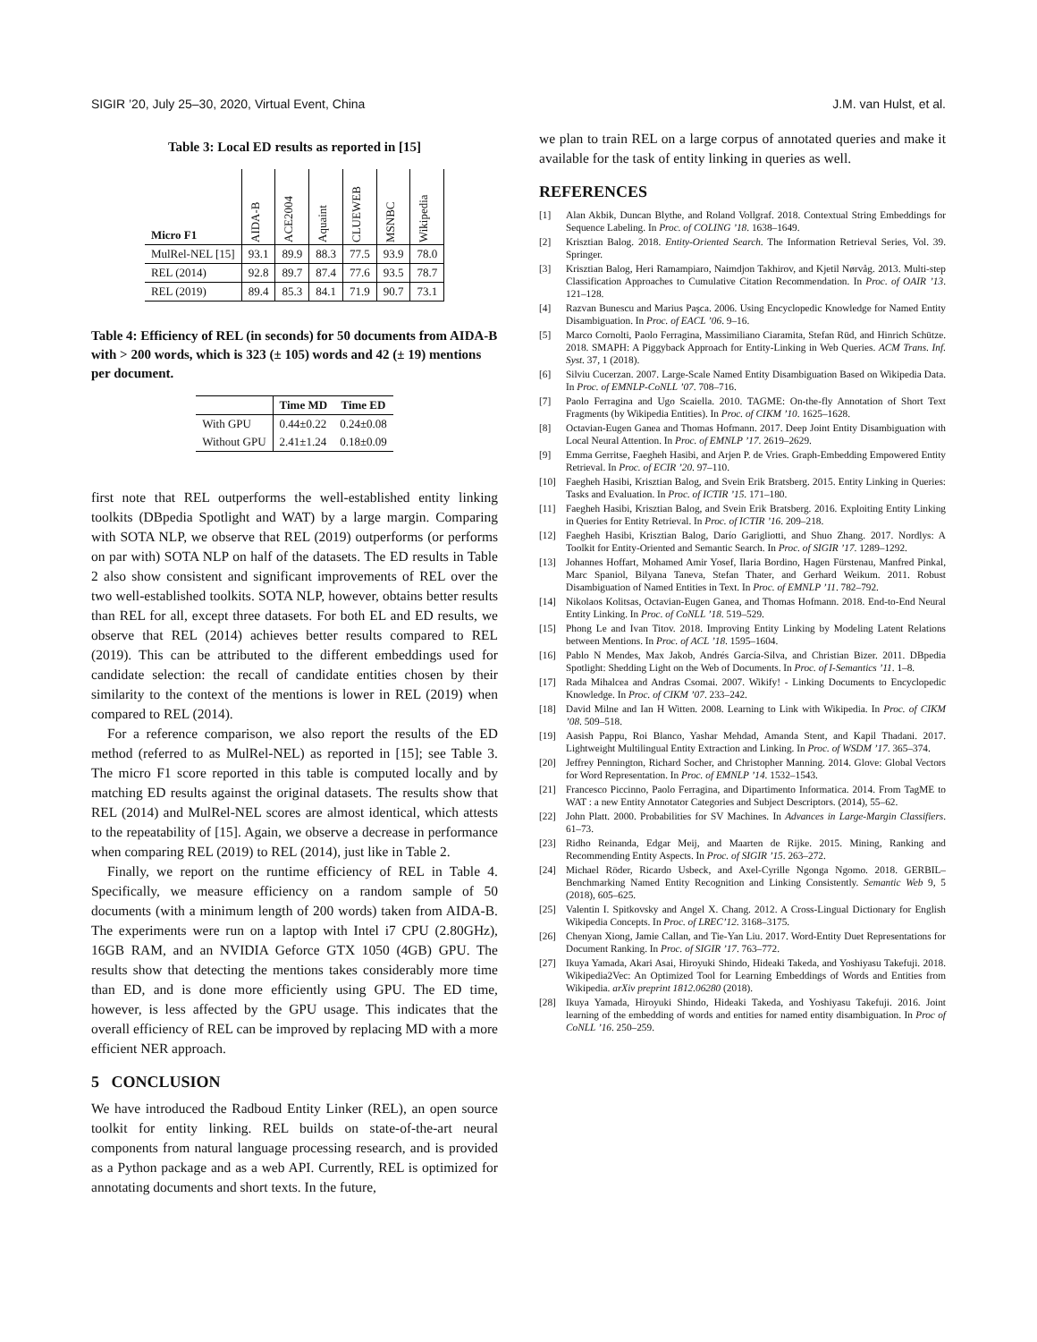SIGIR ’20, July 25–30, 2020, Virtual Event, China J.M. van Hulst, et al.
Table 3: Local ED results as reported in [15]
| Micro F1 | AIDA-B | ACE2004 | Aquaint | CLUEWEB | MSNBC | Wikipedia |
| --- | --- | --- | --- | --- | --- | --- |
| MulRel-NEL [15] | 93.1 | 89.9 | 88.3 | 77.5 | 93.9 | 78.0 |
| REL (2014) | 92.8 | 89.7 | 87.4 | 77.6 | 93.5 | 78.7 |
| REL (2019) | 89.4 | 85.3 | 84.1 | 71.9 | 90.7 | 73.1 |
Table 4: Efficiency of REL (in seconds) for 50 documents from AIDA-B with > 200 words, which is 323 (± 105) words and 42 (± 19) mentions per document.
| | Time MD | Time ED |
| --- | --- | --- |
| With GPU | 0.44±0.22 | 0.24±0.08 |
| Without GPU | 2.41±1.24 | 0.18±0.09 |
first note that REL outperforms the well-established entity linking toolkits (DBpedia Spotlight and WAT) by a large margin. Comparing with SOTA NLP, we observe that REL (2019) outperforms (or performs on par with) SOTA NLP on half of the datasets. The ED results in Table 2 also show consistent and significant improvements of REL over the two well-established toolkits. SOTA NLP, however, obtains better results than REL for all, except three datasets. For both EL and ED results, we observe that REL (2014) achieves better results compared to REL (2019). This can be attributed to the different embeddings used for candidate selection: the recall of candidate entities chosen by their similarity to the context of the mentions is lower in REL (2019) when compared to REL (2014).
For a reference comparison, we also report the results of the ED method (referred to as MulRel-NEL) as reported in [15]; see Table 3. The micro F1 score reported in this table is computed locally and by matching ED results against the original datasets. The results show that REL (2014) and MulRel-NEL scores are almost identical, which attests to the repeatability of [15]. Again, we observe a decrease in performance when comparing REL (2019) to REL (2014), just like in Table 2.
Finally, we report on the runtime efficiency of REL in Table 4. Specifically, we measure efficiency on a random sample of 50 documents (with a minimum length of 200 words) taken from AIDA-B. The experiments were run on a laptop with Intel i7 CPU (2.80GHz), 16GB RAM, and an NVIDIA Geforce GTX 1050 (4GB) GPU. The results show that detecting the mentions takes considerably more time than ED, and is done more efficiently using GPU. The ED time, however, is less affected by the GPU usage. This indicates that the overall efficiency of REL can be improved by replacing MD with a more efficient NER approach.
5 CONCLUSION
We have introduced the Radboud Entity Linker (REL), an open source toolkit for entity linking. REL builds on state-of-the-art neural components from natural language processing research, and is provided as a Python package and as a web API. Currently, REL is optimized for annotating documents and short texts. In the future,
we plan to train REL on a large corpus of annotated queries and make it available for the task of entity linking in queries as well.
REFERENCES
[1] Alan Akbik, Duncan Blythe, and Roland Vollgraf. 2018. Contextual String Embeddings for Sequence Labeling. In Proc. of COLING ’18. 1638–1649.
[2] Krisztian Balog. 2018. Entity-Oriented Search. The Information Retrieval Series, Vol. 39. Springer.
[3] Krisztian Balog, Heri Ramampiaro, Naimdjon Takhirov, and Kjetil Nørvåg. 2013. Multi-step Classification Approaches to Cumulative Citation Recommendation. In Proc. of OAIR ’13. 121–128.
[4] Razvan Bunescu and Marius Paşca. 2006. Using Encyclopedic Knowledge for Named Entity Disambiguation. In Proc. of EACL ’06. 9–16.
[5] Marco Cornolti, Paolo Ferragina, Massimiliano Ciaramita, Stefan Rüd, and Hinrich Schütze. 2018. SMAPH: A Piggyback Approach for Entity-Linking in Web Queries. ACM Trans. Inf. Syst. 37, 1 (2018).
[6] Silviu Cucerzan. 2007. Large-Scale Named Entity Disambiguation Based on Wikipedia Data. In Proc. of EMNLP-CoNLL ’07. 708–716.
[7] Paolo Ferragina and Ugo Scaiella. 2010. TAGME: On-the-fly Annotation of Short Text Fragments (by Wikipedia Entities). In Proc. of CIKM ’10. 1625–1628.
[8] Octavian-Eugen Ganea and Thomas Hofmann. 2017. Deep Joint Entity Disambiguation with Local Neural Attention. In Proc. of EMNLP ’17. 2619–2629.
[9] Emma Gerritse, Faegheh Hasibi, and Arjen P. de Vries. Graph-Embedding Empowered Entity Retrieval. In Proc. of ECIR ’20. 97–110.
[10] Faegheh Hasibi, Krisztian Balog, and Svein Erik Bratsberg. 2015. Entity Linking in Queries: Tasks and Evaluation. In Proc. of ICTIR ’15. 171–180.
[11] Faegheh Hasibi, Krisztian Balog, and Svein Erik Bratsberg. 2016. Exploiting Entity Linking in Queries for Entity Retrieval. In Proc. of ICTIR ’16. 209–218.
[12] Faegheh Hasibi, Krisztian Balog, Darío Garigliotti, and Shuo Zhang. 2017. Nordlys: A Toolkit for Entity-Oriented and Semantic Search. In Proc. of SIGIR ’17. 1289–1292.
[13] Johannes Hoffart, Mohamed Amir Yosef, Ilaria Bordino, Hagen Fürstenau, Manfred Pinkal, Marc Spaniol, Bilyana Taneva, Stefan Thater, and Gerhard Weikum. 2011. Robust Disambiguation of Named Entities in Text. In Proc. of EMNLP ’11. 782–792.
[14] Nikolaos Kolitsas, Octavian-Eugen Ganea, and Thomas Hofmann. 2018. End-to-End Neural Entity Linking. In Proc. of CoNLL ’18. 519–529.
[15] Phong Le and Ivan Titov. 2018. Improving Entity Linking by Modeling Latent Relations between Mentions. In Proc. of ACL ’18. 1595–1604.
[16] Pablo N Mendes, Max Jakob, Andrés García-Silva, and Christian Bizer. 2011. DBpedia Spotlight: Shedding Light on the Web of Documents. In Proc. of I-Semantics ’11. 1–8.
[17] Rada Mihalcea and Andras Csomai. 2007. Wikify! - Linking Documents to Encyclopedic Knowledge. In Proc. of CIKM ’07. 233–242.
[18] David Milne and Ian H Witten. 2008. Learning to Link with Wikipedia. In Proc. of CIKM ’08. 509–518.
[19] Aasish Pappu, Roi Blanco, Yashar Mehdad, Amanda Stent, and Kapil Thadani. 2017. Lightweight Multilingual Entity Extraction and Linking. In Proc. of WSDM ’17. 365–374.
[20] Jeffrey Pennington, Richard Socher, and Christopher Manning. 2014. Glove: Global Vectors for Word Representation. In Proc. of EMNLP ’14. 1532–1543.
[21] Francesco Piccinno, Paolo Ferragina, and Dipartimento Informatica. 2014. From TagME to WAT : a new Entity Annotator Categories and Subject Descriptors. (2014), 55–62.
[22] John Platt. 2000. Probabilities for SV Machines. In Advances in Large-Margin Classifiers. 61–73.
[23] Ridho Reinanda, Edgar Meij, and Maarten de Rijke. 2015. Mining, Ranking and Recommending Entity Aspects. In Proc. of SIGIR ’15. 263–272.
[24] Michael Röder, Ricardo Usbeck, and Axel-Cyrille Ngonga Ngomo. 2018. GERBIL–Benchmarking Named Entity Recognition and Linking Consistently. Semantic Web 9, 5 (2018), 605–625.
[25] Valentin I. Spitkovsky and Angel X. Chang. 2012. A Cross-Lingual Dictionary for English Wikipedia Concepts. In Proc. of LREC’12. 3168–3175.
[26] Chenyan Xiong, Jamie Callan, and Tie-Yan Liu. 2017. Word-Entity Duet Representations for Document Ranking. In Proc. of SIGIR ’17. 763–772.
[27] Ikuya Yamada, Akari Asai, Hiroyuki Shindo, Hideaki Takeda, and Yoshiyasu Takefuji. 2018. Wikipedia2Vec: An Optimized Tool for Learning Embeddings of Words and Entities from Wikipedia. arXiv preprint 1812.06280 (2018).
[28] Ikuya Yamada, Hiroyuki Shindo, Hideaki Takeda, and Yoshiyasu Takefuji. 2016. Joint learning of the embedding of words and entities for named entity disambiguation. In Proc of CoNLL ’16. 250–259.